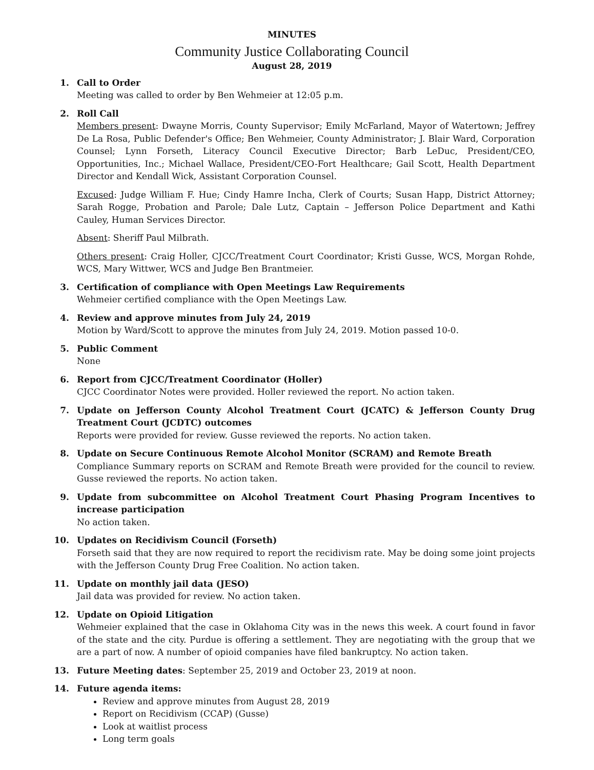MINUTES
Community Justice Collaborating Council
August 28, 2019
1. Call to Order
Meeting was called to order by Ben Wehmeier at 12:05 p.m.
2. Roll Call
Members present: Dwayne Morris, County Supervisor; Emily McFarland, Mayor of Watertown; Jeffrey De La Rosa, Public Defender's Office; Ben Wehmeier, County Administrator; J. Blair Ward, Corporation Counsel; Lynn Forseth, Literacy Council Executive Director; Barb LeDuc, President/CEO, Opportunities, Inc.; Michael Wallace, President/CEO-Fort Healthcare; Gail Scott, Health Department Director and Kendall Wick, Assistant Corporation Counsel.
Excused: Judge William F. Hue; Cindy Hamre Incha, Clerk of Courts; Susan Happ, District Attorney; Sarah Rogge, Probation and Parole; Dale Lutz, Captain – Jefferson Police Department and Kathi Cauley, Human Services Director.
Absent: Sheriff Paul Milbrath.
Others present: Craig Holler, CJCC/Treatment Court Coordinator; Kristi Gusse, WCS, Morgan Rohde, WCS, Mary Wittwer, WCS and Judge Ben Brantmeier.
3. Certification of compliance with Open Meetings Law Requirements
Wehmeier certified compliance with the Open Meetings Law.
4. Review and approve minutes from July 24, 2019
Motion by Ward/Scott to approve the minutes from July 24, 2019. Motion passed 10-0.
5. Public Comment
None
6. Report from CJCC/Treatment Coordinator (Holler)
CJCC Coordinator Notes were provided. Holler reviewed the report. No action taken.
7. Update on Jefferson County Alcohol Treatment Court (JCATC) & Jefferson County Drug Treatment Court (JCDTC) outcomes
Reports were provided for review. Gusse reviewed the reports. No action taken.
8. Update on Secure Continuous Remote Alcohol Monitor (SCRAM) and Remote Breath
Compliance Summary reports on SCRAM and Remote Breath were provided for the council to review. Gusse reviewed the reports. No action taken.
9. Update from subcommittee on Alcohol Treatment Court Phasing Program Incentives to increase participation
No action taken.
10. Updates on Recidivism Council (Forseth)
Forseth said that they are now required to report the recidivism rate. May be doing some joint projects with the Jefferson County Drug Free Coalition. No action taken.
11. Update on monthly jail data (JESO)
Jail data was provided for review. No action taken.
12. Update on Opioid Litigation
Wehmeier explained that the case in Oklahoma City was in the news this week. A court found in favor of the state and the city. Purdue is offering a settlement. They are negotiating with the group that we are a part of now. A number of opioid companies have filed bankruptcy. No action taken.
13. Future Meeting dates: September 25, 2019 and October 23, 2019 at noon.
14. Future agenda items:
Review and approve minutes from August 28, 2019
Report on Recidivism (CCAP) (Gusse)
Look at waitlist process
Long term goals